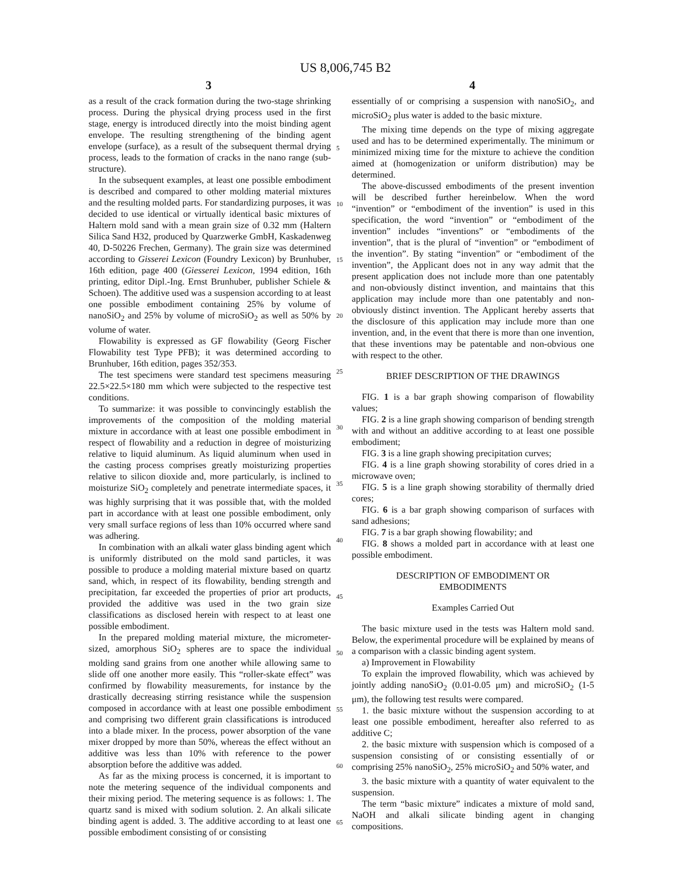US 8,006,745 B2
3 4
as a result of the crack formation during the two-stage shrinking process. During the physical drying process used in the first stage, energy is introduced directly into the moist binding agent envelope. The resulting strengthening of the binding agent envelope (surface), as a result of the subsequent thermal drying process, leads to the formation of cracks in the nano range (sub-structure).
In the subsequent examples, at least one possible embodiment is described and compared to other molding material mixtures and the resulting molded parts. For standardizing purposes, it was decided to use identical or virtually identical basic mixtures of Haltern mold sand with a mean grain size of 0.32 mm (Haltern Silica Sand H32, produced by Quarzwerke GmbH, Kaskadenweg 40, D-50226 Frechen, Germany). The grain size was determined according to Gisserei Lexicon (Foundry Lexicon) by Brunhuber, 16th edition, page 400 (Giesserei Lexicon, 1994 edition, 16th printing, editor Dipl.-Ing. Ernst Brunhuber, publisher Schiele & Schoen). The additive used was a suspension according to at least one possible embodiment containing 25% by volume of nanoSiO<sub>2</sub> and 25% by volume of microSiO<sub>2</sub> as well as 50% by volume of water.
Flowability is expressed as GF flowability (Georg Fischer Flowability test Type PFB); it was determined according to Brunhuber, 16th edition, pages 352/353.
The test specimens were standard test specimens measuring 22.5×22.5×180 mm which were subjected to the respective test conditions.
To summarize: it was possible to convincingly establish the improvements of the composition of the molding material mixture in accordance with at least one possible embodiment in respect of flowability and a reduction in degree of moisturizing relative to liquid aluminum. As liquid aluminum when used in the casting process comprises greatly moisturizing properties relative to silicon dioxide and, more particularly, is inclined to moisturize SiO<sub>2</sub> completely and penetrate intermediate spaces, it was highly surprising that it was possible that, with the molded part in accordance with at least one possible embodiment, only very small surface regions of less than 10% occurred where sand was adhering.
In combination with an alkali water glass binding agent which is uniformly distributed on the mold sand particles, it was possible to produce a molding material mixture based on quartz sand, which, in respect of its flowability, bending strength and precipitation, far exceeded the properties of prior art products, provided the additive was used in the two grain size classifications as disclosed herein with respect to at least one possible embodiment.
In the prepared molding material mixture, the micrometer-sized, amorphous SiO<sub>2</sub> spheres are to space the individual molding sand grains from one another while allowing same to slide off one another more easily. This “roller-skate effect” was confirmed by flowability measurements, for instance by the drastically decreasing stirring resistance while the suspension composed in accordance with at least one possible embodiment and comprising two different grain classifications is introduced into a blade mixer. In the process, power absorption of the vane mixer dropped by more than 50%, whereas the effect without an additive was less than 10% with reference to the power absorption before the additive was added.
As far as the mixing process is concerned, it is important to note the metering sequence of the individual components and their mixing period. The metering sequence is as follows: 1. The quartz sand is mixed with sodium solution. 2. An alkali silicate binding agent is added. 3. The additive according to at least one possible embodiment consisting of or consisting
essentially of or comprising a suspension with nanoSiO<sub>2</sub>, and microSiO<sub>2</sub> plus water is added to the basic mixture.
The mixing time depends on the type of mixing aggregate used and has to be determined experimentally. The minimum or minimized mixing time for the mixture to achieve the condition aimed at (homogenization or uniform distribution) may be determined.
The above-discussed embodiments of the present invention will be described further hereinbelow. When the word “invention” or “embodiment of the invention” is used in this specification, the word “invention” or “embodiment of the invention” includes “inventions” or “embodiments of the invention”, that is the plural of “invention” or “embodiment of the invention”. By stating “invention” or “embodiment of the invention”, the Applicant does not in any way admit that the present application does not include more than one patentably and non-obviously distinct invention, and maintains that this application may include more than one patentably and non-obviously distinct invention. The Applicant hereby asserts that the disclosure of this application may include more than one invention, and, in the event that there is more than one invention, that these inventions may be patentable and non-obvious one with respect to the other.
BRIEF DESCRIPTION OF THE DRAWINGS
FIG. 1 is a bar graph showing comparison of flowability values;
FIG. 2 is a line graph showing comparison of bending strength with and without an additive according to at least one possible embodiment;
FIG. 3 is a line graph showing precipitation curves;
FIG. 4 is a line graph showing storability of cores dried in a microwave oven;
FIG. 5 is a line graph showing storability of thermally dried cores;
FIG. 6 is a bar graph showing comparison of surfaces with sand adhesions;
FIG. 7 is a bar graph showing flowability; and
FIG. 8 shows a molded part in accordance with at least one possible embodiment.
DESCRIPTION OF EMBODIMENT OR
EMBODIMENTS
Examples Carried Out
The basic mixture used in the tests was Haltern mold sand. Below, the experimental procedure will be explained by means of a comparison with a classic binding agent system.
a) Improvement in Flowability
To explain the improved flowability, which was achieved by jointly adding nanoSiO<sub>2</sub> (0.01-0.05 μm) and microSiO<sub>2</sub> (1-5 μm), the following test results were compared.
1. the basic mixture without the suspension according to at least one possible embodiment, hereafter also referred to as additive C;
2. the basic mixture with suspension which is composed of a suspension consisting of or consisting essentially of or comprising 25% nanoSiO<sub>2</sub>, 25% microSiO<sub>2</sub> and 50% water, and
3. the basic mixture with a quantity of water equivalent to the suspension.
The term “basic mixture” indicates a mixture of mold sand, NaOH and alkali silicate binding agent in changing compositions.
5
10
15
20
25
30
35
40
45
50
55
60
65